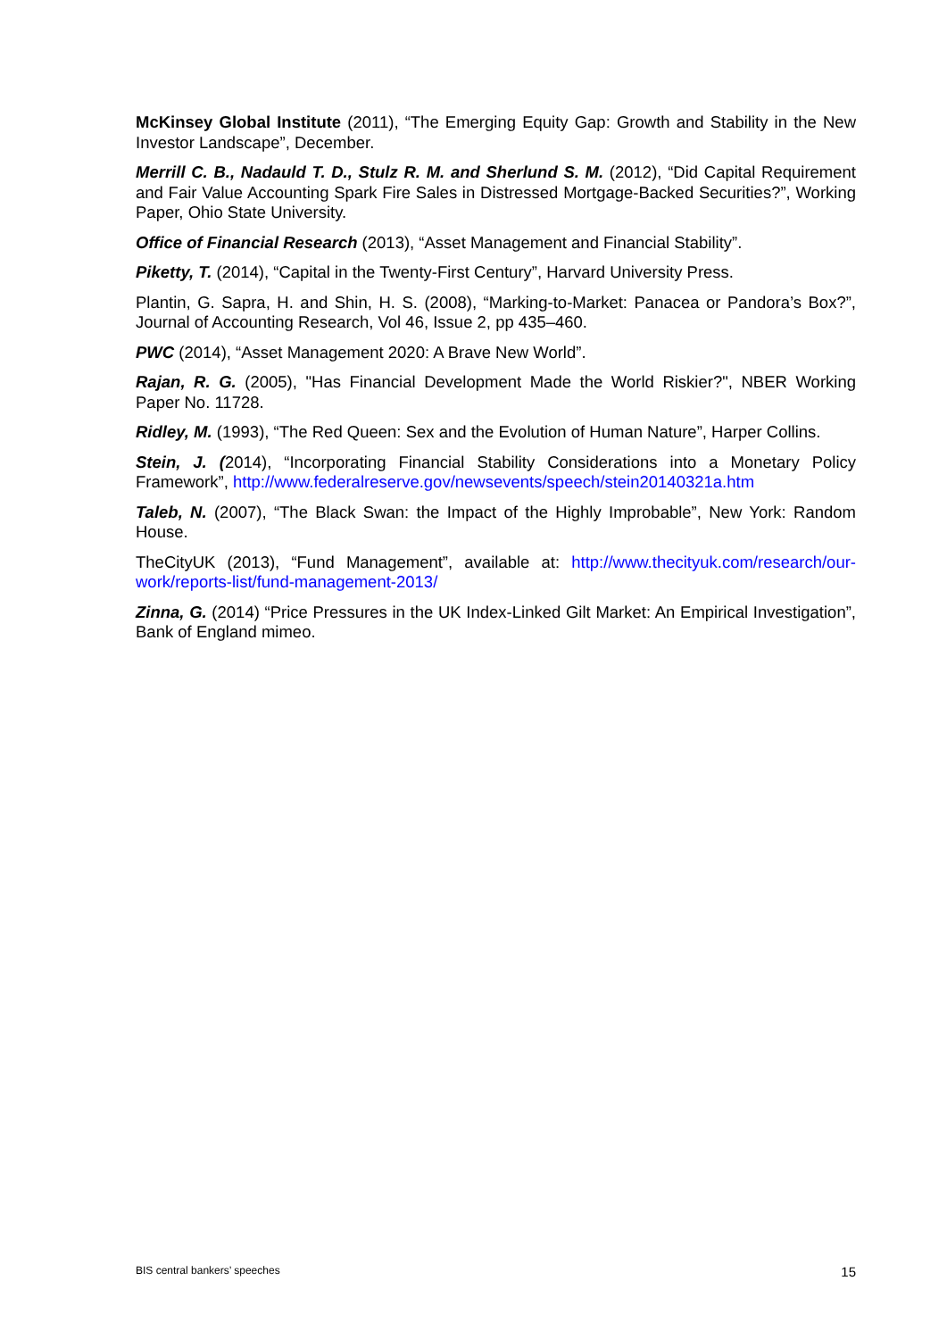McKinsey Global Institute (2011), “The Emerging Equity Gap: Growth and Stability in the New Investor Landscape”, December.
Merrill C. B., Nadauld T. D., Stulz R. M. and Sherlund S. M. (2012), “Did Capital Requirement and Fair Value Accounting Spark Fire Sales in Distressed Mortgage-Backed Securities?”, Working Paper, Ohio State University.
Office of Financial Research (2013), “Asset Management and Financial Stability”.
Piketty, T. (2014), “Capital in the Twenty-First Century”, Harvard University Press.
Plantin, G. Sapra, H. and Shin, H. S. (2008), “Marking-to-Market: Panacea or Pandora’s Box?”, Journal of Accounting Research, Vol 46, Issue 2, pp 435–460.
PWC (2014), “Asset Management 2020: A Brave New World”.
Rajan, R. G. (2005), "Has Financial Development Made the World Riskier?", NBER Working Paper No. 11728.
Ridley, M. (1993), “The Red Queen: Sex and the Evolution of Human Nature”, Harper Collins.
Stein, J. (2014), “Incorporating Financial Stability Considerations into a Monetary Policy Framework”, http://www.federalreserve.gov/newsevents/speech/stein20140321a.htm
Taleb, N. (2007), “The Black Swan: the Impact of the Highly Improbable”, New York: Random House.
TheCityUK (2013), “Fund Management”, available at: http://www.thecityuk.com/research/our-work/reports-list/fund-management-2013/
Zinna, G. (2014) “Price Pressures in the UK Index-Linked Gilt Market: An Empirical Investigation”, Bank of England mimeo.
BIS central bankers’ speeches 15